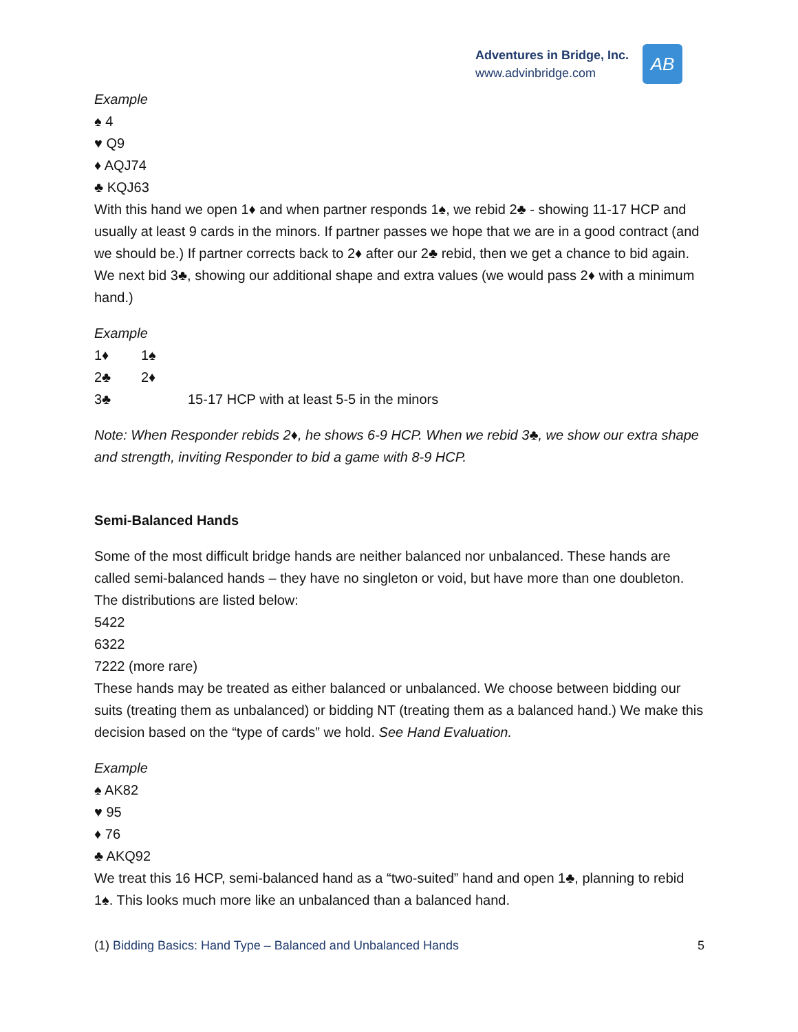Adventures in Bridge, Inc.
www.advinbridge.com
AB
Example
♠ 4
♥ Q9
♦ AQJ74
♣ KQJ63
With this hand we open 1♦ and when partner responds 1♠, we rebid 2♣ - showing 11-17 HCP and usually at least 9 cards in the minors. If partner passes we hope that we are in a good contract (and we should be.) If partner corrects back to 2♦ after our 2♣ rebid, then we get a chance to bid again. We next bid 3♣, showing our additional shape and extra values (we would pass 2♦ with a minimum hand.)
Example
1♦ 1♠
2♣ 2♦
3♣ 15-17 HCP with at least 5-5 in the minors
Note: When Responder rebids 2♦, he shows 6-9 HCP. When we rebid 3♣, we show our extra shape and strength, inviting Responder to bid a game with 8-9 HCP.
Semi-Balanced Hands
Some of the most difficult bridge hands are neither balanced nor unbalanced. These hands are called semi-balanced hands – they have no singleton or void, but have more than one doubleton. The distributions are listed below:
5422
6322
7222 (more rare)
These hands may be treated as either balanced or unbalanced. We choose between bidding our suits (treating them as unbalanced) or bidding NT (treating them as a balanced hand.) We make this decision based on the “type of cards” we hold. See Hand Evaluation.
Example
♠ AK82
♥ 95
♦ 76
♣ AKQ92
We treat this 16 HCP, semi-balanced hand as a “two-suited” hand and open 1♣, planning to rebid 1♠. This looks much more like an unbalanced than a balanced hand.
(1) Bidding Basics: Hand Type – Balanced and Unbalanced Hands
5